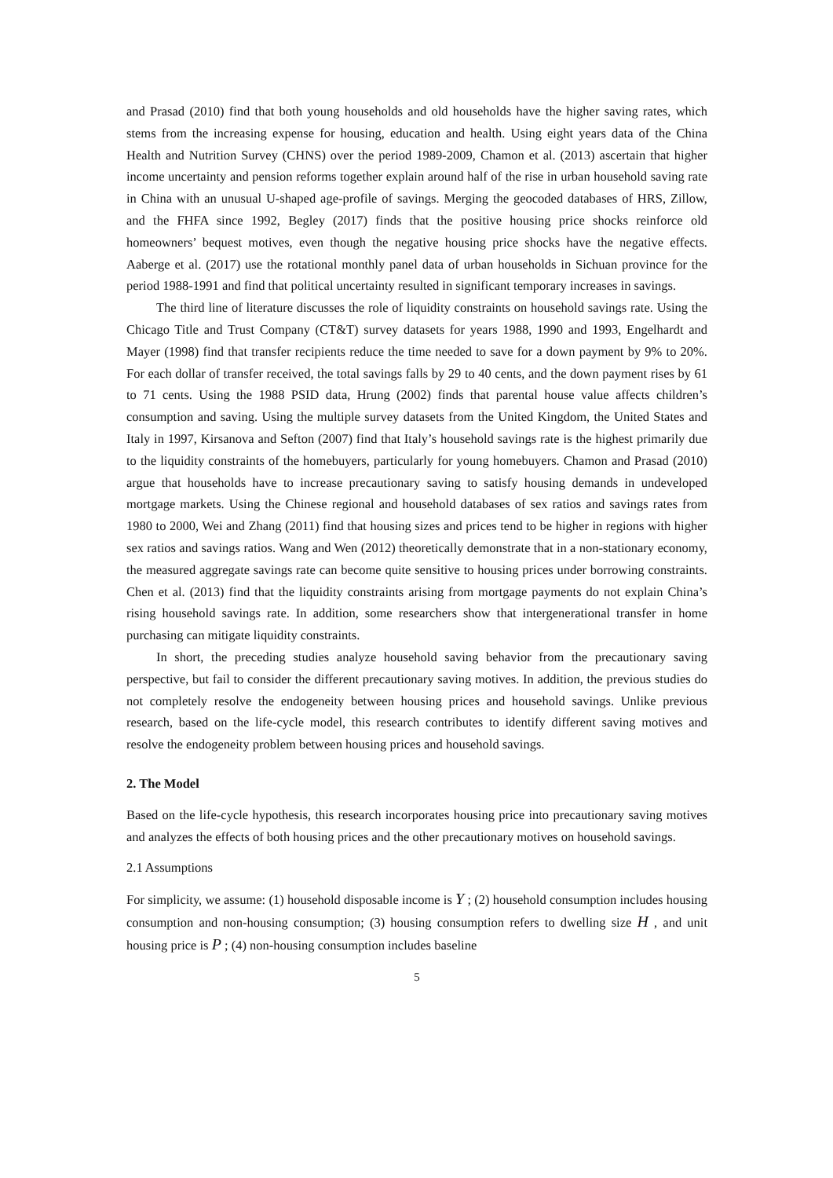and Prasad (2010) find that both young households and old households have the higher saving rates, which stems from the increasing expense for housing, education and health. Using eight years data of the China Health and Nutrition Survey (CHNS) over the period 1989-2009, Chamon et al. (2013) ascertain that higher income uncertainty and pension reforms together explain around half of the rise in urban household saving rate in China with an unusual U-shaped age-profile of savings. Merging the geocoded databases of HRS, Zillow, and the FHFA since 1992, Begley (2017) finds that the positive housing price shocks reinforce old homeowners’ bequest motives, even though the negative housing price shocks have the negative effects. Aaberge et al. (2017) use the rotational monthly panel data of urban households in Sichuan province for the period 1988-1991 and find that political uncertainty resulted in significant temporary increases in savings.
The third line of literature discusses the role of liquidity constraints on household savings rate. Using the Chicago Title and Trust Company (CT&T) survey datasets for years 1988, 1990 and 1993, Engelhardt and Mayer (1998) find that transfer recipients reduce the time needed to save for a down payment by 9% to 20%. For each dollar of transfer received, the total savings falls by 29 to 40 cents, and the down payment rises by 61 to 71 cents. Using the 1988 PSID data, Hrung (2002) finds that parental house value affects children’s consumption and saving. Using the multiple survey datasets from the United Kingdom, the United States and Italy in 1997, Kirsanova and Sefton (2007) find that Italy’s household savings rate is the highest primarily due to the liquidity constraints of the homebuyers, particularly for young homebuyers. Chamon and Prasad (2010) argue that households have to increase precautionary saving to satisfy housing demands in undeveloped mortgage markets. Using the Chinese regional and household databases of sex ratios and savings rates from 1980 to 2000, Wei and Zhang (2011) find that housing sizes and prices tend to be higher in regions with higher sex ratios and savings ratios. Wang and Wen (2012) theoretically demonstrate that in a non-stationary economy, the measured aggregate savings rate can become quite sensitive to housing prices under borrowing constraints. Chen et al. (2013) find that the liquidity constraints arising from mortgage payments do not explain China’s rising household savings rate. In addition, some researchers show that intergenerational transfer in home purchasing can mitigate liquidity constraints.
In short, the preceding studies analyze household saving behavior from the precautionary saving perspective, but fail to consider the different precautionary saving motives. In addition, the previous studies do not completely resolve the endogeneity between housing prices and household savings. Unlike previous research, based on the life-cycle model, this research contributes to identify different saving motives and resolve the endogeneity problem between housing prices and household savings.
2. The Model
Based on the life-cycle hypothesis, this research incorporates housing price into precautionary saving motives and analyzes the effects of both housing prices and the other precautionary motives on household savings.
2.1 Assumptions
For simplicity, we assume: (1) household disposable income is Y ; (2) household consumption includes housing consumption and non-housing consumption; (3) housing consumption refers to dwelling size H , and unit housing price is P ; (4) non-housing consumption includes baseline
5